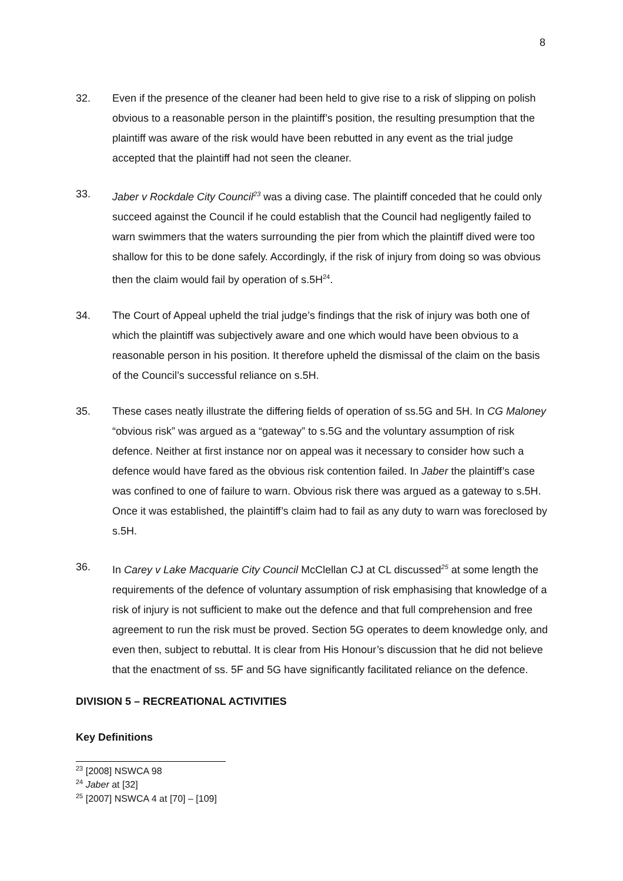8
32. Even if the presence of the cleaner had been held to give rise to a risk of slipping on polish obvious to a reasonable person in the plaintiff’s position, the resulting presumption that the plaintiff was aware of the risk would have been rebutted in any event as the trial judge accepted that the plaintiff had not seen the cleaner.
33. Jaber v Rockdale City Council<sup>23</sup> was a diving case. The plaintiff conceded that he could only succeed against the Council if he could establish that the Council had negligently failed to warn swimmers that the waters surrounding the pier from which the plaintiff dived were too shallow for this to be done safely. Accordingly, if the risk of injury from doing so was obvious then the claim would fail by operation of s.5H<sup>24</sup>.
34. The Court of Appeal upheld the trial judge’s findings that the risk of injury was both one of which the plaintiff was subjectively aware and one which would have been obvious to a reasonable person in his position. It therefore upheld the dismissal of the claim on the basis of the Council’s successful reliance on s.5H.
35. These cases neatly illustrate the differing fields of operation of ss.5G and 5H. In CG Maloney “obvious risk” was argued as a “gateway” to s.5G and the voluntary assumption of risk defence. Neither at first instance nor on appeal was it necessary to consider how such a defence would have fared as the obvious risk contention failed. In Jaber the plaintiff’s case was confined to one of failure to warn. Obvious risk there was argued as a gateway to s.5H. Once it was established, the plaintiff’s claim had to fail as any duty to warn was foreclosed by s.5H.
36. In Carey v Lake Macquarie City Council McClellan CJ at CL discussed<sup>25</sup> at some length the requirements of the defence of voluntary assumption of risk emphasising that knowledge of a risk of injury is not sufficient to make out the defence and that full comprehension and free agreement to run the risk must be proved. Section 5G operates to deem knowledge only, and even then, subject to rebuttal. It is clear from His Honour’s discussion that he did not believe that the enactment of ss. 5F and 5G have significantly facilitated reliance on the defence.
DIVISION 5 – RECREATIONAL ACTIVITIES
Key Definitions
<sup>23</sup> [2008] NSWCA 98
<sup>24</sup> Jaber at [32]
<sup>25</sup> [2007] NSWCA 4 at [70] – [109]